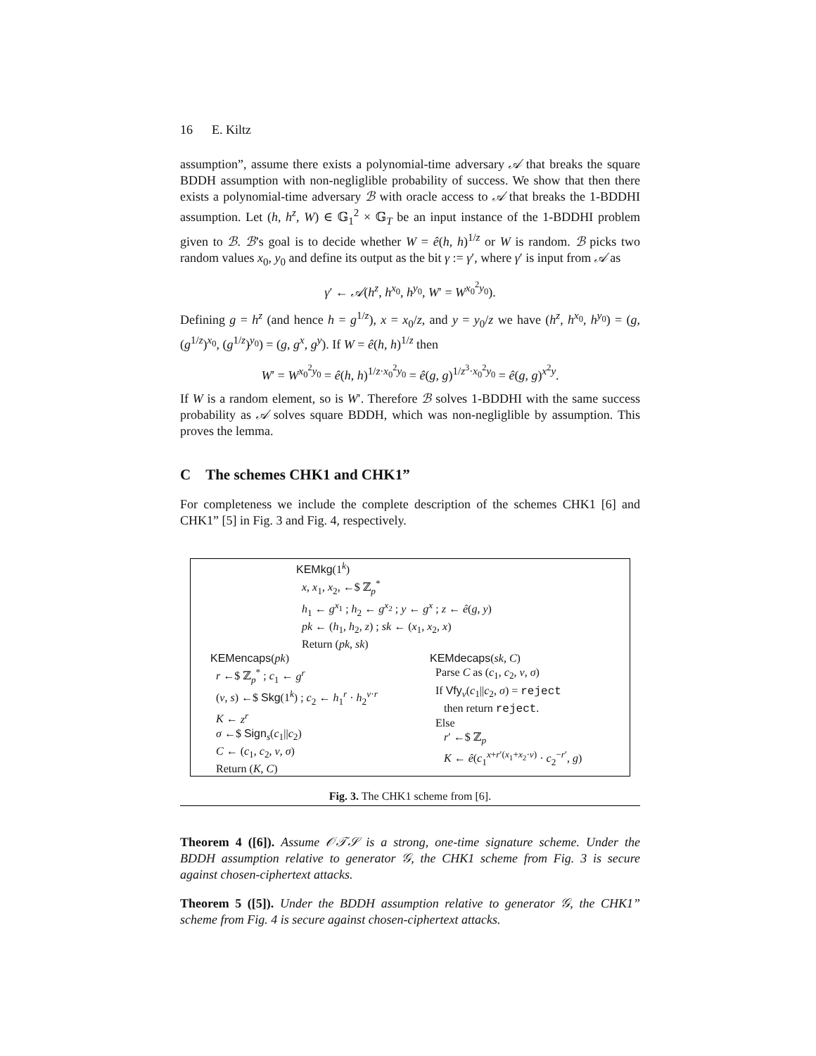16 E. Kiltz
assumption”, assume there exists a polynomial-time adversary 𝒜 that breaks the square BDDH assumption with non-negliglible probability of success. We show that then there exists a polynomial-time adversary ℬ with oracle access to 𝒜 that breaks the 1-BDDHI assumption. Let (h, h<sup>z</sup>, W) ∈ 𝔾<sub>1</sub><sup>2</sup> × 𝔾<sub>T</sub> be an input instance of the 1-BDDHI problem given to ℬ. ℬ’s goal is to decide whether W = ê(h, h)<sup>1/z</sup> or W is random. ℬ picks two random values x<sub>0</sub>, y<sub>0</sub> and define its output as the bit γ := γ′, where γ′ is input from 𝒜 as
γ′ ← 𝒜(h<sup>z</sup>, h<sup>x<sub>0</sub></sup>, h<sup>y<sub>0</sub></sup>, W′ = W<sup>x<sub>0</sub><sup>2</sup>y<sub>0</sub></sup>).
Defining g = h<sup>z</sup> (and hence h = g<sup>1/z</sup>), x = x<sub>0</sub>/z, and y = y<sub>0</sub>/z we have (h<sup>z</sup>, h<sup>x<sub>0</sub></sup>, h<sup>y<sub>0</sub></sup>) = (g, (g<sup>1/z</sup>)<sup>x<sub>0</sub></sup>, (g<sup>1/z</sup>)<sup>y<sub>0</sub></sup>) = (g, g<sup>x</sup>, g<sup>y</sup>). If W = ê(h, h)<sup>1/z</sup> then
W′ = W<sup>x<sub>0</sub><sup>2</sup>y<sub>0</sub></sup> = ê(h, h)<sup>1/z·x<sub>0</sub><sup>2</sup>y<sub>0</sub></sup> = ê(g, g)<sup>1/z<sup>3</sup>·x<sub>0</sub><sup>2</sup>y<sub>0</sub></sup> = ê(g, g)<sup>x<sup>2</sup>y</sup>.
If W is a random element, so is W′. Therefore ℬ solves 1-BDDHI with the same success probability as 𝒜 solves square BDDH, which was non-negliglible by assumption. This proves the lemma.
C The schemes CHK1 and CHK1”
For completeness we include the complete description of the schemes CHK1 [6] and CHK1” [5] in Fig. 3 and Fig. 4, respectively.
KEMkg(1<sup>k</sup>)
x, x<sub>1</sub>, x<sub>2</sub>, ←$ ℤ<sub>p</sub><sup>*</sup>
h<sub>1</sub> ← g<sup>x<sub>1</sub></sup> ; h<sub>2</sub> ← g<sup>x<sub>2</sub></sup> ; y ← g<sup>x</sup> ; z ← ê(g, y)
pk ← (h<sub>1</sub>, h<sub>2</sub>, z) ; sk ← (x<sub>1</sub>, x<sub>2</sub>, x)
Return (pk, sk)
KEMencaps(pk)
r ←$ ℤ<sub>p</sub><sup>*</sup> ; c<sub>1</sub> ← g<sup>r</sup>
(v, s) ←$ Skg(1<sup>k</sup>) ; c<sub>2</sub> ← h<sub>1</sub><sup>r</sup> · h<sub>2</sub><sup>v·r</sup>
K ← z<sup>r</sup>
σ ←$ Sign<sub>s</sub>(c<sub>1</sub>||c<sub>2</sub>)
C ← (c<sub>1</sub>, c<sub>2</sub>, v, σ)
Return (K, C)
KEMdecaps(sk, C)
Parse C as (c<sub>1</sub>, c<sub>2</sub>, v, σ)
If Vfy<sub>v</sub>(c<sub>1</sub>||c<sub>2</sub>, σ) = reject
then return reject.
Else
r′ ←$ ℤ<sub>p</sub>
K ← ê(c<sub>1</sub><sup>x+r′(x<sub>1</sub>+x<sub>2</sub>·v)</sup> · c<sub>2</sub><sup>−r′</sup>, g)
Fig. 3. The CHK1 scheme from [6].
Theorem 4 ([6]). Assume 𝒪𝒯𝒮 is a strong, one-time signature scheme. Under the BDDH assumption relative to generator 𝒢, the CHK1 scheme from Fig. 3 is secure against chosen-ciphertext attacks.
Theorem 5 ([5]). Under the BDDH assumption relative to generator 𝒢, the CHK1” scheme from Fig. 4 is secure against chosen-ciphertext attacks.